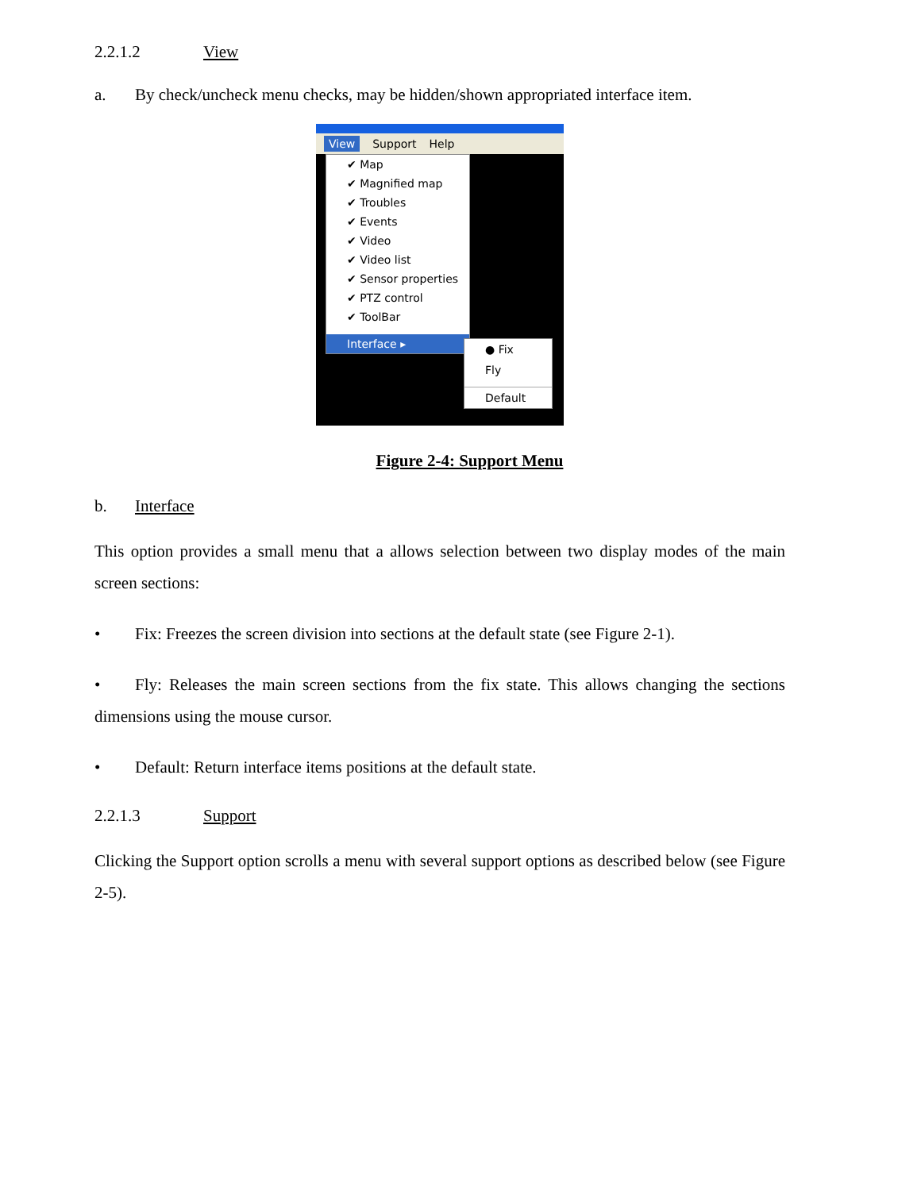2.2.1.2 View
a. By check/uncheck menu checks, may be hidden/shown appropriated interface item.
View Support Help
✔ Map
✔ Magnified map
✔ Troubles
✔ Events
✔ Video
✔ Video list
✔ Sensor properties
✔ PTZ control
✔ ToolBar
Interface ▸
● Fix
Fly
Default
Figure 2-4: Support Menu
b. Interface
This option provides a small menu that a allows selection between two display modes of the main screen sections:
• Fix: Freezes the screen division into sections at the default state (see Figure 2-1).
• Fly: Releases the main screen sections from the fix state. This allows changing the sections dimensions using the mouse cursor.
• Default: Return interface items positions at the default state.
2.2.1.3 Support
Clicking the Support option scrolls a menu with several support options as described below (see Figure 2-5).